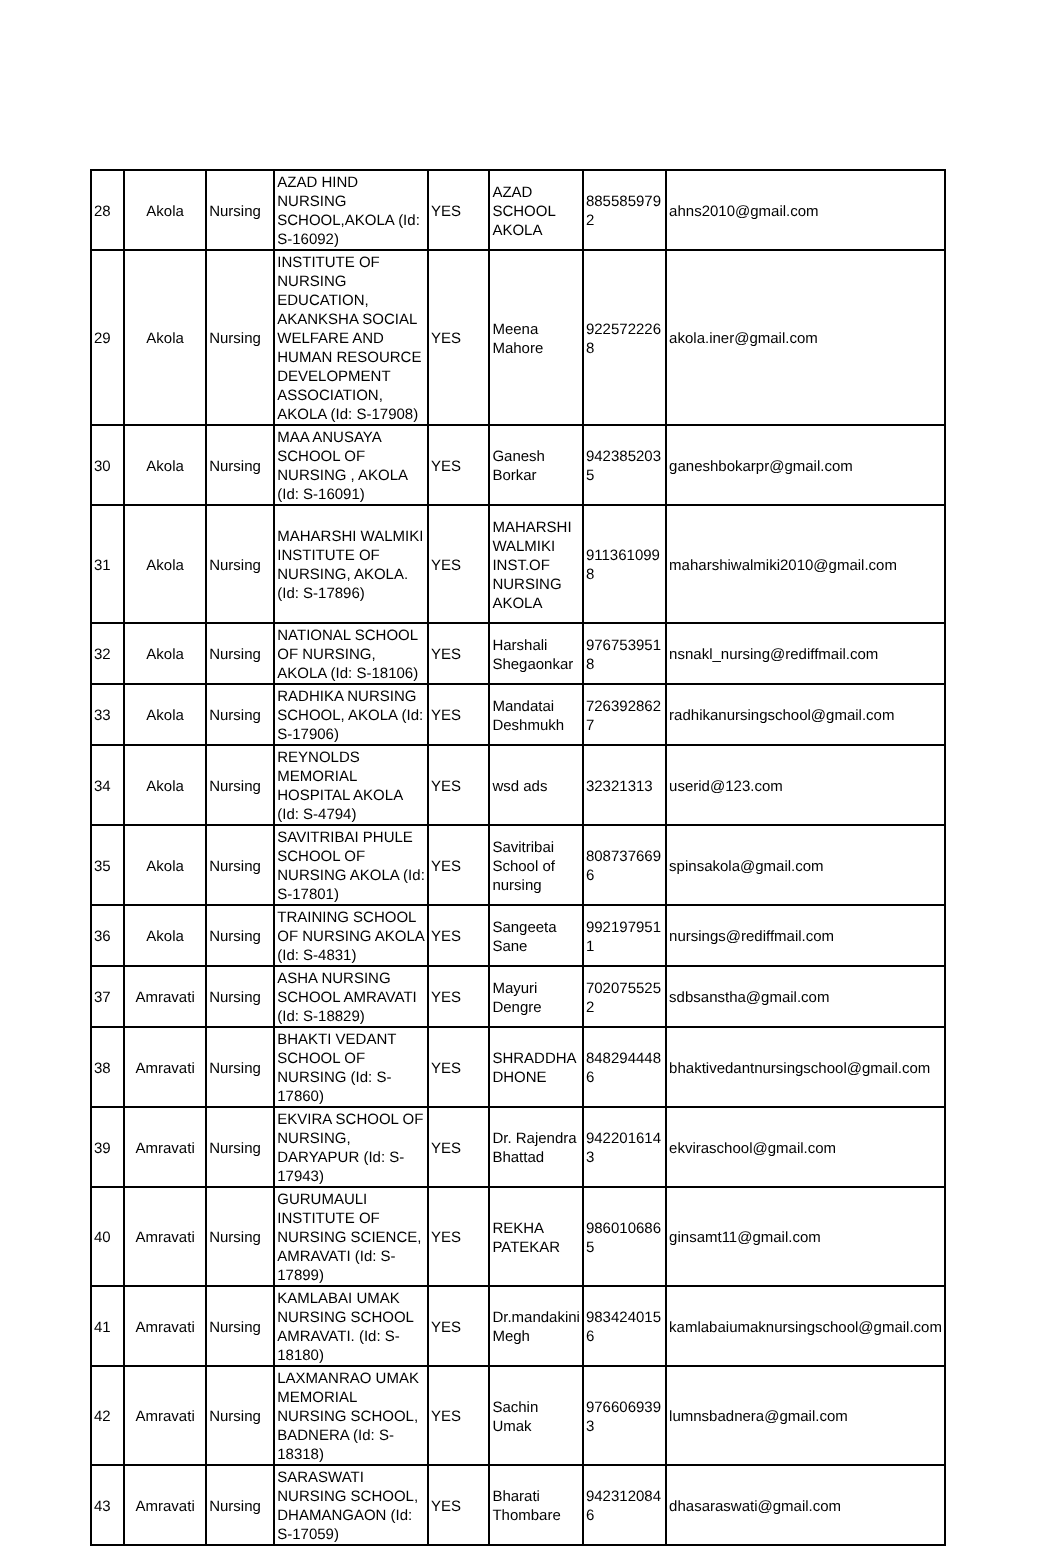| 28 | Akola | Nursing | AZAD HIND NURSING SCHOOL,AKOLA (Id: S-16092) | YES | AZAD SCHOOL AKOLA | 885585979 2 | ahns2010@gmail.com |
| 29 | Akola | Nursing | INSTITUTE OF NURSING EDUCATION, AKANKSHA SOCIAL WELFARE AND HUMAN RESOURCE DEVELOPMENT ASSOCIATION, AKOLA (Id: S-17908) | YES | Meena Mahore | 922572226 8 | akola.iner@gmail.com |
| 30 | Akola | Nursing | MAA ANUSAYA SCHOOL OF NURSING , AKOLA (Id: S-16091) | YES | Ganesh Borkar | 942385203 5 | ganeshbokarpr@gmail.com |
| 31 | Akola | Nursing | MAHARSHI WALMIKI INSTITUTE OF NURSING, AKOLA. (Id: S-17896) | YES | MAHARSHI WALMIKI INST.OF NURSING AKOLA | 911361099 8 | maharshiwalmiki2010@gmail.com |
| 32 | Akola | Nursing | NATIONAL SCHOOL OF NURSING, AKOLA (Id: S-18106) | YES | Harshali Shegaonkar | 976753951 8 | nsnakl_nursing@rediffmail.com |
| 33 | Akola | Nursing | RADHIKA NURSING SCHOOL, AKOLA (Id: S-17906) | YES | Mandatai Deshmukh | 726392862 7 | radhikanursingschool@gmail.com |
| 34 | Akola | Nursing | REYNOLDS MEMORIAL HOSPITAL AKOLA (Id: S-4794) | YES | wsd ads | 32321313 | userid@123.com |
| 35 | Akola | Nursing | SAVITRIBAI PHULE SCHOOL OF NURSING AKOLA (Id: S-17801) | YES | Savitribai School of nursing | 808737669 6 | spinsakola@gmail.com |
| 36 | Akola | Nursing | TRAINING SCHOOL OF NURSING AKOLA (Id: S-4831) | YES | Sangeeta Sane | 992197951 1 | nursings@rediffmail.com |
| 37 | Amravati | Nursing | ASHA NURSING SCHOOL AMRAVATI (Id: S-18829) | YES | Mayuri Dengre | 702075525 2 | sdbsanstha@gmail.com |
| 38 | Amravati | Nursing | BHAKTI VEDANT SCHOOL OF NURSING (Id: S-17860) | YES | SHRADDHA DHONE | 848294448 6 | bhaktivedantnursingschool@gmail.com |
| 39 | Amravati | Nursing | EKVIRA SCHOOL OF NURSING, DARYAPUR (Id: S-17943) | YES | Dr. Rajendra Bhattad | 942201614 3 | ekviraschool@gmail.com |
| 40 | Amravati | Nursing | GURUMAULI INSTITUTE OF NURSING SCIENCE, AMRAVATI (Id: S-17899) | YES | REKHA PATEKAR | 986010686 5 | ginsamt11@gmail.com |
| 41 | Amravati | Nursing | KAMLABAI UMAK NURSING SCHOOL AMRAVATI. (Id: S-18180) | YES | Dr.mandakini Megh | 983424015 6 | kamlabaiumaknursingschool@gmail.com |
| 42 | Amravati | Nursing | LAXMANRAO UMAK MEMORIAL NURSING SCHOOL, BADNERA (Id: S-18318) | YES | Sachin Umak | 976606939 3 | lumnsbadnera@gmail.com |
| 43 | Amravati | Nursing | SARASWATI NURSING SCHOOL, DHAMANGAON (Id: S-17059) | YES | Bharati Thombare | 942312084 6 | dhasaraswati@gmail.com |